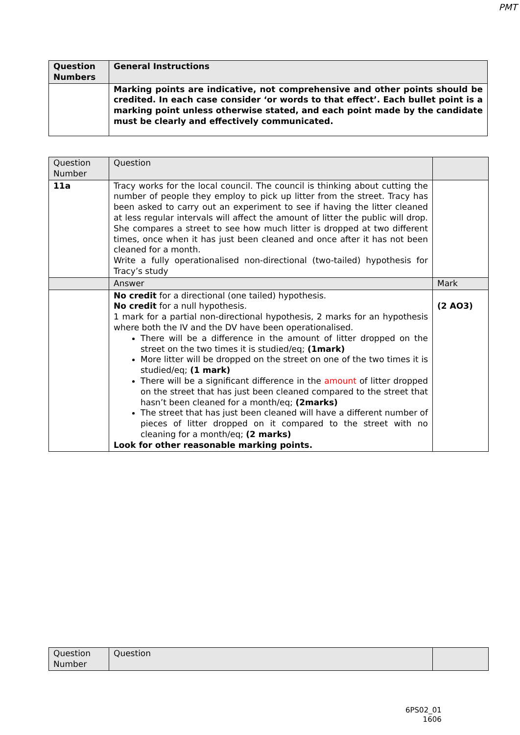PMT
| Question Numbers | General Instructions |
| | Marking points are indicative, not comprehensive and other points should be credited. In each case consider ‘or words to that effect’. Each bullet point is a marking point unless otherwise stated, and each point made by the candidate must be clearly and effectively communicated. |
| Question Number | Question | |
| 11a | Tracy works for the local council. The council is thinking about cutting the number of people they employ to pick up litter from the street. Tracy has been asked to carry out an experiment to see if having the litter cleaned at less regular intervals will affect the amount of litter the public will drop. She compares a street to see how much litter is dropped at two different times, once when it has just been cleaned and once after it has not been cleaned for a month. Write a fully operationalised non-directional (two-tailed) hypothesis for Tracy’s study | |
| | Answer | Mark |
| | No credit for a directional (one tailed) hypothesis. No credit for a null hypothesis. 1 mark for a partial non-directional hypothesis, 2 marks for an hypothesis where both the IV and the DV have been operationalised. There will be a difference in the amount of litter dropped on the street on the two times it is studied/eq; (1mark) More litter will be dropped on the street on one of the two times it is studied/eq; (1 mark) There will be a significant difference in the amount of litter dropped on the street that has just been cleaned compared to the street that hasn’t been cleaned for a month/eq; (2marks) The street that has just been cleaned will have a different number of pieces of litter dropped on it compared to the street with no cleaning for a month/eq; (2 marks) Look for other reasonable marking points. | (2 AO3) |
| Question Number | Question | |
6PS02_01
1606